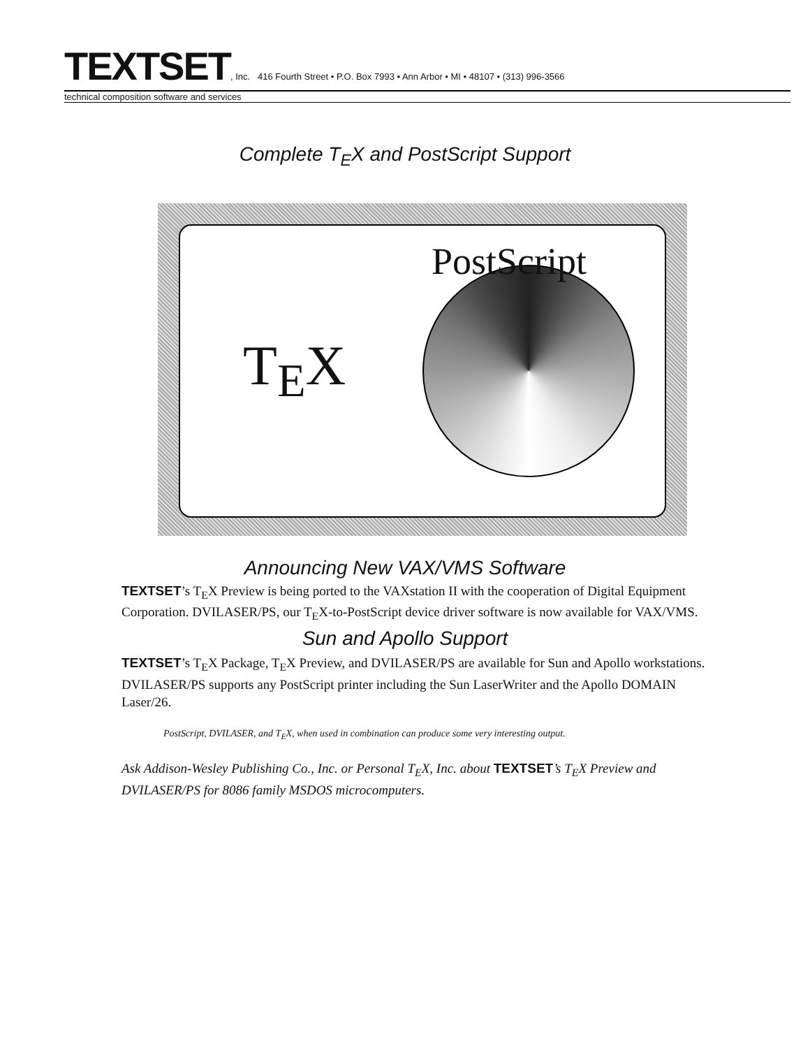TEXTSET, Inc. 416 Fourth Street • P.O. Box 7993 • Ann Arbor • MI • 48107 • (313) 996-3566
technical composition software and services
Complete T<sub>E</sub>X and PostScript Support
T<sub>E</sub>X
PostScript
Announcing New VAX/VMS Software
TEXTSET’s T<sub>E</sub>X Preview is being ported to the VAXstation II with the cooperation of Digital Equipment Corporation. DVILASER/PS, our T<sub>E</sub>X-to-PostScript device driver software is now available for VAX/VMS.
Sun and Apollo Support
TEXTSET’s T<sub>E</sub>X Package, T<sub>E</sub>X Preview, and DVILASER/PS are available for Sun and Apollo workstations. DVILASER/PS supports any PostScript printer including the Sun LaserWriter and the Apollo DOMAIN Laser/26.
PostScript, DVILASER, and T<sub>E</sub>X, when used in combination can produce some very interesting output.
Ask Addison-Wesley Publishing Co., Inc. or Personal T<sub>E</sub>X, Inc. about TEXTSET’s T<sub>E</sub>X Preview and DVILASER/PS for 8086 family MSDOS microcomputers.